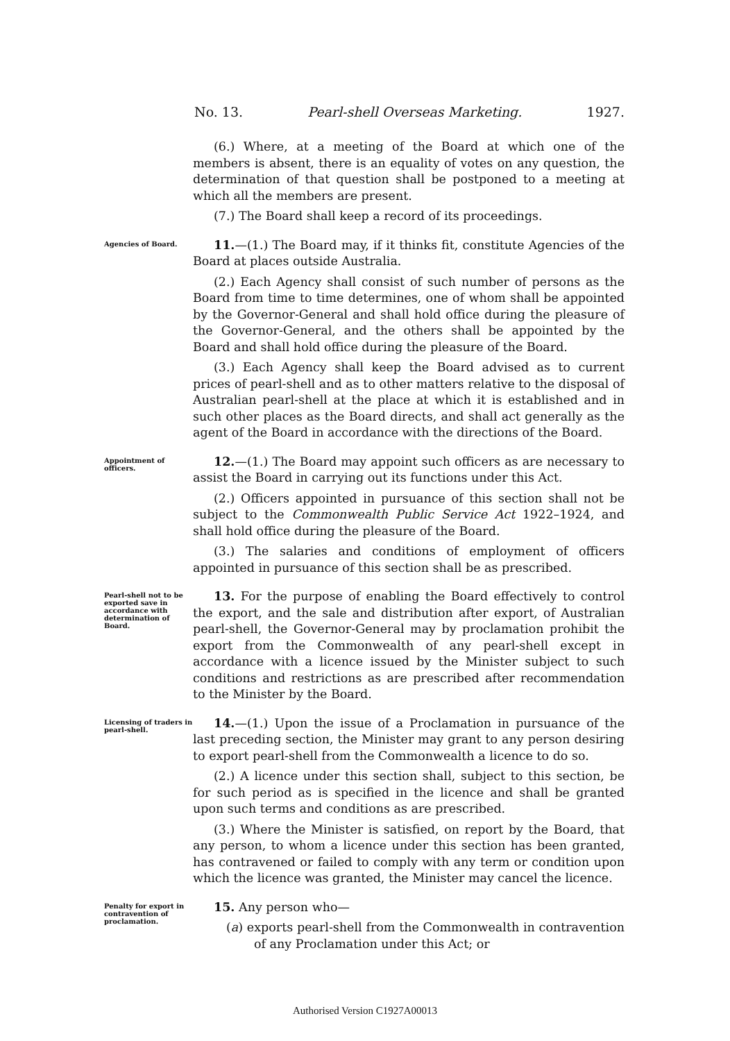No. 13. Pearl-shell Overseas Marketing. 1927.
(6.) Where, at a meeting of the Board at which one of the members is absent, there is an equality of votes on any question, the determination of that question shall be postponed to a meeting at which all the members are present.
(7.) The Board shall keep a record of its proceedings.
Agencies of Board.
11.—(1.) The Board may, if it thinks fit, constitute Agencies of the Board at places outside Australia.
(2.) Each Agency shall consist of such number of persons as the Board from time to time determines, one of whom shall be appointed by the Governor-General and shall hold office during the pleasure of the Governor-General, and the others shall be appointed by the Board and shall hold office during the pleasure of the Board.
(3.) Each Agency shall keep the Board advised as to current prices of pearl-shell and as to other matters relative to the disposal of Australian pearl-shell at the place at which it is established and in such other places as the Board directs, and shall act generally as the agent of the Board in accordance with the directions of the Board.
Appointment of officers.
12.—(1.) The Board may appoint such officers as are necessary to assist the Board in carrying out its functions under this Act.
(2.) Officers appointed in pursuance of this section shall not be subject to the Commonwealth Public Service Act 1922–1924, and shall hold office during the pleasure of the Board.
(3.) The salaries and conditions of employment of officers appointed in pursuance of this section shall be as prescribed.
Pearl-shell not to be exported save in accordance with determination of Board.
13. For the purpose of enabling the Board effectively to control the export, and the sale and distribution after export, of Australian pearl-shell, the Governor-General may by proclamation prohibit the export from the Commonwealth of any pearl-shell except in accordance with a licence issued by the Minister subject to such conditions and restrictions as are prescribed after recommendation to the Minister by the Board.
Licensing of traders in pearl-shell.
14.—(1.) Upon the issue of a Proclamation in pursuance of the last preceding section, the Minister may grant to any person desiring to export pearl-shell from the Commonwealth a licence to do so.
(2.) A licence under this section shall, subject to this section, be for such period as is specified in the licence and shall be granted upon such terms and conditions as are prescribed.
(3.) Where the Minister is satisfied, on report by the Board, that any person, to whom a licence under this section has been granted, has contravened or failed to comply with any term or condition upon which the licence was granted, the Minister may cancel the licence.
Penalty for export in contravention of proclamation.
15. Any person who—
(a) exports pearl-shell from the Commonwealth in contravention of any Proclamation under this Act; or
Authorised Version C1927A00013